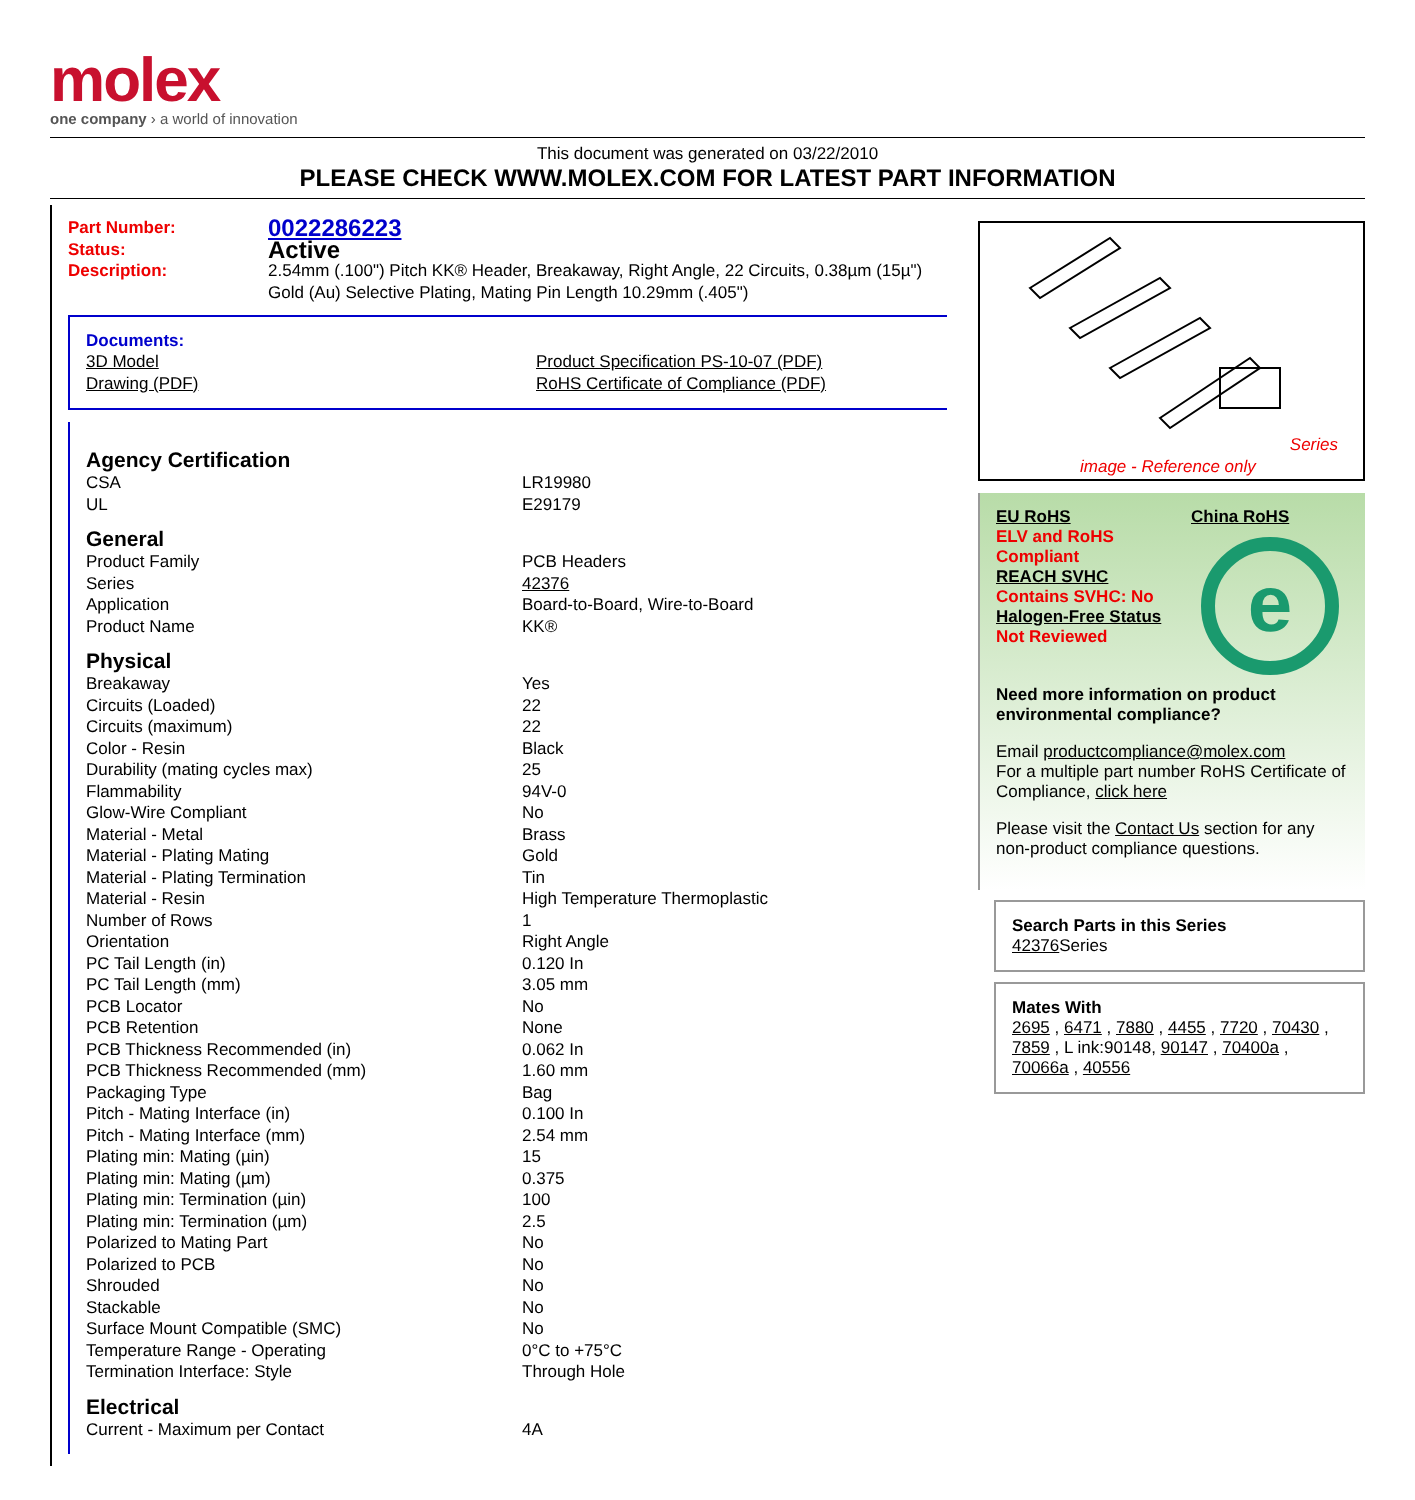molex
one company › a world of innovation
This document was generated on 03/22/2010
PLEASE CHECK WWW.MOLEX.COM FOR LATEST PART INFORMATION
| Part Number: | 0022286223 |
| Status: | Active |
| Description: | 2.54mm (.100") Pitch KK® Header, Breakaway, Right Angle, 22 Circuits, 0.38µm (15µ") Gold (Au) Selective Plating, Mating Pin Length 10.29mm (.405") |
Documents:
| 3D Model | Product Specification PS-10-07 (PDF) |
| Drawing (PDF) | RoHS Certificate of Compliance (PDF) |
Agency Certification
| CSA | LR19980 |
| UL | E29179 |
General
| Product Family | PCB Headers |
| Series | 42376 |
| Application | Board-to-Board, Wire-to-Board |
| Product Name | KK® |
Physical
| Breakaway | Yes |
| Circuits (Loaded) | 22 |
| Circuits (maximum) | 22 |
| Color - Resin | Black |
| Durability (mating cycles max) | 25 |
| Flammability | 94V-0 |
| Glow-Wire Compliant | No |
| Material - Metal | Brass |
| Material - Plating Mating | Gold |
| Material - Plating Termination | Tin |
| Material - Resin | High Temperature Thermoplastic |
| Number of Rows | 1 |
| Orientation | Right Angle |
| PC Tail Length (in) | 0.120 In |
| PC Tail Length (mm) | 3.05 mm |
| PCB Locator | No |
| PCB Retention | None |
| PCB Thickness Recommended (in) | 0.062 In |
| PCB Thickness Recommended (mm) | 1.60 mm |
| Packaging Type | Bag |
| Pitch - Mating Interface (in) | 0.100 In |
| Pitch - Mating Interface (mm) | 2.54 mm |
| Plating min: Mating (µin) | 15 |
| Plating min: Mating (µm) | 0.375 |
| Plating min: Termination (µin) | 100 |
| Plating min: Termination (µm) | 2.5 |
| Polarized to Mating Part | No |
| Polarized to PCB | No |
| Shrouded | No |
| Stackable | No |
| Surface Mount Compatible (SMC) | No |
| Temperature Range - Operating | 0°C to +75°C |
| Termination Interface: Style | Through Hole |
Electrical
| Current - Maximum per Contact | 4A |
Series
image - Reference only
EU RoHS
ELV and RoHS Compliant
REACH SVHC
Contains SVHC: No
Halogen-Free Status
Not Reviewed
China RoHS
e
Need more information on product environmental compliance?
Email productcompliance@molex.com
For a multiple part number RoHS Certificate of Compliance, click here
Please visit the Contact Us section for any non-product compliance questions.
Search Parts in this Series
42376 Series
Mates With
2695 , 6471 , 7880 , 4455 , 7720 , 70430 , 7859 , L ink:90148, 90147 , 70400a , 70066a , 40556